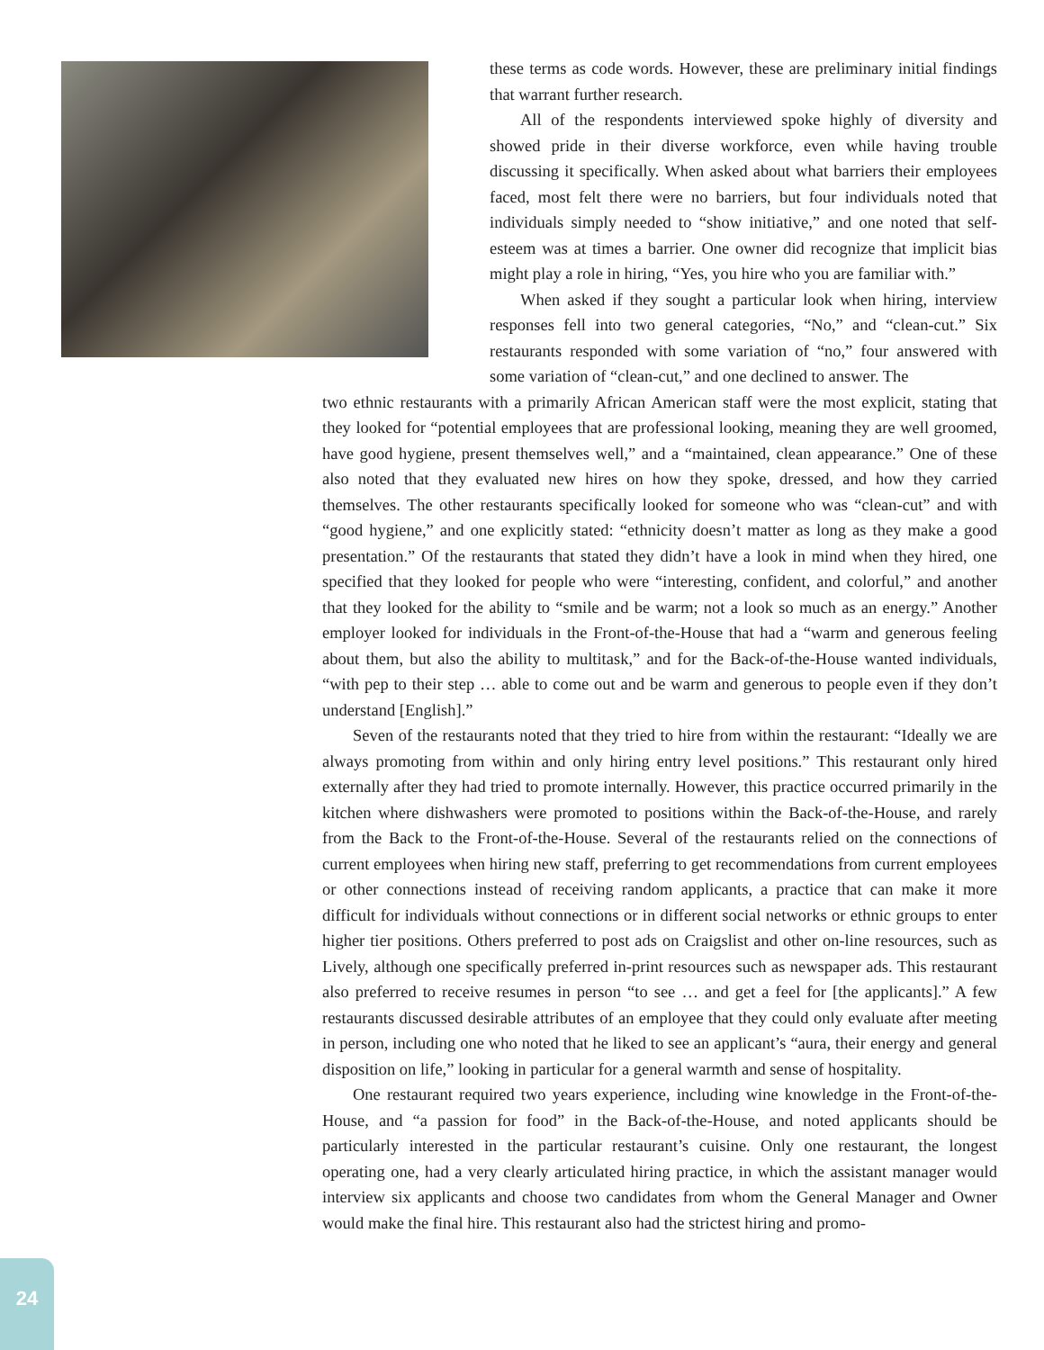these terms as code words. However, these are preliminary initial findings that warrant further research.
All of the respondents interviewed spoke highly of diversity and showed pride in their diverse workforce, even while having trouble discussing it specifically. When asked about what barriers their employees faced, most felt there were no barriers, but four individuals noted that individuals simply needed to “show initiative,” and one noted that self-esteem was at times a barrier. One owner did recognize that implicit bias might play a role in hiring, “Yes, you hire who you are familiar with.”
When asked if they sought a particular look when hiring, interview responses fell into two general categories, “No,” and “clean-cut.” Six restaurants responded with some variation of “no,” four answered with some variation of “clean-cut,” and one declined to answer. The
two ethnic restaurants with a primarily African American staff were the most explicit, stating that they looked for “potential employees that are professional looking, meaning they are well groomed, have good hygiene, present themselves well,” and a “maintained, clean appearance.” One of these also noted that they evaluated new hires on how they spoke, dressed, and how they carried themselves. The other restaurants specifically looked for someone who was “clean-cut” and with “good hygiene,” and one explicitly stated: “ethnicity doesn’t matter as long as they make a good presentation.” Of the restaurants that stated they didn’t have a look in mind when they hired, one specified that they looked for people who were “interesting, confident, and colorful,” and another that they looked for the ability to “smile and be warm; not a look so much as an energy.” Another employer looked for individuals in the Front-of-the-House that had a “warm and generous feeling about them, but also the ability to multitask,” and for the Back-of-the-House wanted individuals, “with pep to their step … able to come out and be warm and generous to people even if they don’t understand [English].”
Seven of the restaurants noted that they tried to hire from within the restaurant: “Ideally we are always promoting from within and only hiring entry level positions.” This restaurant only hired externally after they had tried to promote internally. However, this practice occurred primarily in the kitchen where dishwashers were promoted to positions within the Back-of-the-House, and rarely from the Back to the Front-of-the-House. Several of the restaurants relied on the connections of current employees when hiring new staff, preferring to get recommendations from current employees or other connections instead of receiving random applicants, a practice that can make it more difficult for individuals without connections or in different social networks or ethnic groups to enter higher tier positions. Others preferred to post ads on Craigslist and other on-line resources, such as Lively, although one specifically preferred in-print resources such as newspaper ads. This restaurant also preferred to receive resumes in person “to see … and get a feel for [the applicants].” A few restaurants discussed desirable attributes of an employee that they could only evaluate after meeting in person, including one who noted that he liked to see an applicant’s “aura, their energy and general disposition on life,” looking in particular for a general warmth and sense of hospitality.
One restaurant required two years experience, including wine knowledge in the Front-of-the-House, and “a passion for food” in the Back-of-the-House, and noted applicants should be particularly interested in the particular restaurant’s cuisine. Only one restaurant, the longest operating one, had a very clearly articulated hiring practice, in which the assistant manager would interview six applicants and choose two candidates from whom the General Manager and Owner would make the final hire. This restaurant also had the strictest hiring and promo-
24